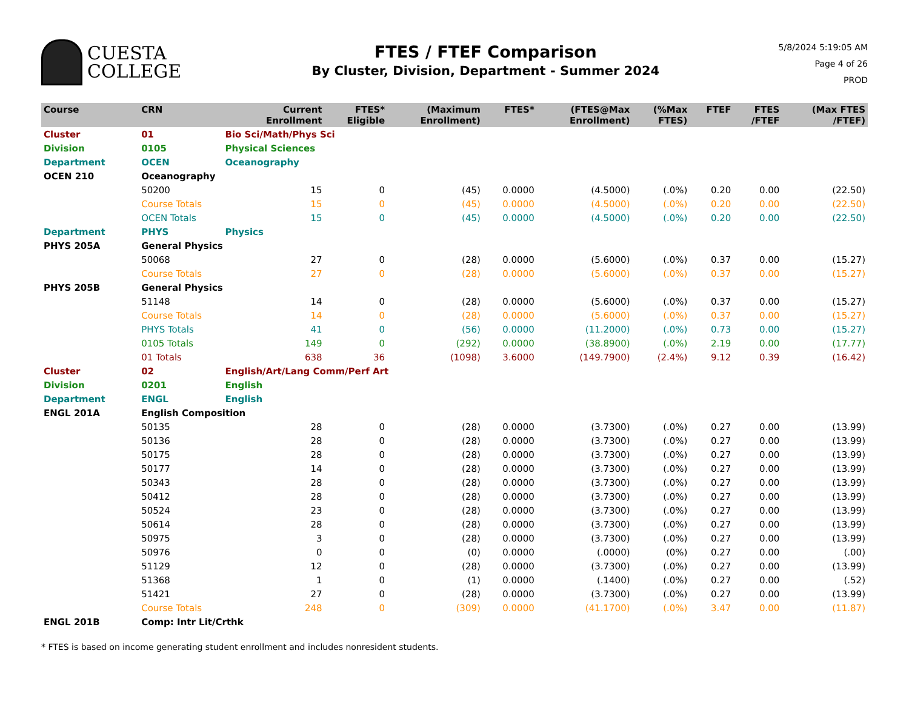CUESTA
COLLEGE
FTES / FTEF Comparison
By Cluster, Division, Department - Summer 2024
5/8/2024 5:19:05 AM
Page 4 of 26
PROD
| Course | CRN | | Current Enrollment | FTES* Eligible | (Maximum Enrollment) | FTES* | (FTES@Max Enrollment) | (%Max FTES) | FTEF | FTES /FTEF | (Max FTES /FTEF) |
| --- | --- | --- | --- | --- | --- | --- | --- | --- | --- | --- | --- |
| Cluster | 01 | Bio Sci/Math/Phys Sci | | | | | | | | | |
| Division | 0105 | Physical Sciences | | | | | | | | | |
| Department | OCEN | Oceanography | | | | | | | | | |
| OCEN 210 | Oceanography | | | | | | | | | | |
| | 50200 | | 15 | 0 | (45) | 0.0000 | (4.5000) | (.0%) | 0.20 | 0.00 | (22.50) |
| | Course Totals | | 15 | 0 | (45) | 0.0000 | (4.5000) | (.0%) | 0.20 | 0.00 | (22.50) |
| | OCEN Totals | | 15 | 0 | (45) | 0.0000 | (4.5000) | (.0%) | 0.20 | 0.00 | (22.50) |
| Department | PHYS | Physics | | | | | | | | | |
| PHYS 205A | General Physics | | | | | | | | | | |
| | 50068 | | 27 | 0 | (28) | 0.0000 | (5.6000) | (.0%) | 0.37 | 0.00 | (15.27) |
| | Course Totals | | 27 | 0 | (28) | 0.0000 | (5.6000) | (.0%) | 0.37 | 0.00 | (15.27) |
| PHYS 205B | General Physics | | | | | | | | | | |
| | 51148 | | 14 | 0 | (28) | 0.0000 | (5.6000) | (.0%) | 0.37 | 0.00 | (15.27) |
| | Course Totals | | 14 | 0 | (28) | 0.0000 | (5.6000) | (.0%) | 0.37 | 0.00 | (15.27) |
| | PHYS Totals | | 41 | 0 | (56) | 0.0000 | (11.2000) | (.0%) | 0.73 | 0.00 | (15.27) |
| | 0105 Totals | | 149 | 0 | (292) | 0.0000 | (38.8900) | (.0%) | 2.19 | 0.00 | (17.77) |
| | 01 Totals | | 638 | 36 | (1098) | 3.6000 | (149.7900) | (2.4%) | 9.12 | 0.39 | (16.42) |
| Cluster | 02 | English/Art/Lang Comm/Perf Art | | | | | | | | | |
| Division | 0201 | English | | | | | | | | | |
| Department | ENGL | English | | | | | | | | | |
| ENGL 201A | English Composition | | | | | | | | | | |
| | 50135 | | 28 | 0 | (28) | 0.0000 | (3.7300) | (.0%) | 0.27 | 0.00 | (13.99) |
| | 50136 | | 28 | 0 | (28) | 0.0000 | (3.7300) | (.0%) | 0.27 | 0.00 | (13.99) |
| | 50175 | | 28 | 0 | (28) | 0.0000 | (3.7300) | (.0%) | 0.27 | 0.00 | (13.99) |
| | 50177 | | 14 | 0 | (28) | 0.0000 | (3.7300) | (.0%) | 0.27 | 0.00 | (13.99) |
| | 50343 | | 28 | 0 | (28) | 0.0000 | (3.7300) | (.0%) | 0.27 | 0.00 | (13.99) |
| | 50412 | | 28 | 0 | (28) | 0.0000 | (3.7300) | (.0%) | 0.27 | 0.00 | (13.99) |
| | 50524 | | 23 | 0 | (28) | 0.0000 | (3.7300) | (.0%) | 0.27 | 0.00 | (13.99) |
| | 50614 | | 28 | 0 | (28) | 0.0000 | (3.7300) | (.0%) | 0.27 | 0.00 | (13.99) |
| | 50975 | | 3 | 0 | (28) | 0.0000 | (3.7300) | (.0%) | 0.27 | 0.00 | (13.99) |
| | 50976 | | 0 | 0 | (0) | 0.0000 | (.0000) | (0%) | 0.27 | 0.00 | (.00) |
| | 51129 | | 12 | 0 | (28) | 0.0000 | (3.7300) | (.0%) | 0.27 | 0.00 | (13.99) |
| | 51368 | | 1 | 0 | (1) | 0.0000 | (.1400) | (.0%) | 0.27 | 0.00 | (.52) |
| | 51421 | | 27 | 0 | (28) | 0.0000 | (3.7300) | (.0%) | 0.27 | 0.00 | (13.99) |
| | Course Totals | | 248 | 0 | (309) | 0.0000 | (41.1700) | (.0%) | 3.47 | 0.00 | (11.87) |
| ENGL 201B | Comp: Intr Lit/Crthk | | | | | | | | | | |
* FTES is based on income generating student enrollment and includes nonresident students.